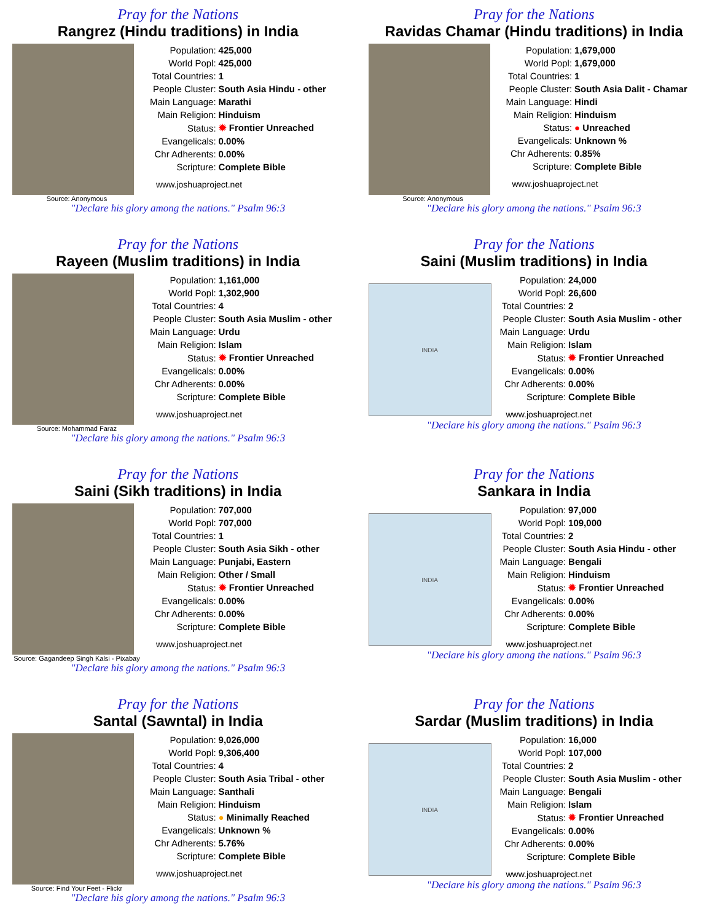Pray for the Nations
Rangrez (Hindu traditions) in India
Source: Anonymous
| Population: | 425,000 |
| World Popl: | 425,000 |
| Total Countries: | 1 |
| People Cluster: | South Asia Hindu - other |
| Main Language: | Marathi |
| Main Religion: | Hinduism |
| Status: | ✹ Frontier Unreached |
| Evangelicals: | 0.00% |
| Chr Adherents: | 0.00% |
| Scripture: | Complete Bible |
www.joshuaproject.net
"Declare his glory among the nations." Psalm 96:3
Pray for the Nations
Ravidas Chamar (Hindu traditions) in India
Source: Anonymous
| Population: | 1,679,000 |
| World Popl: | 1,679,000 |
| Total Countries: | 1 |
| People Cluster: | South Asia Dalit - Chamar |
| Main Language: | Hindi |
| Main Religion: | Hinduism |
| Status: | ● Unreached |
| Evangelicals: | Unknown % |
| Chr Adherents: | 0.85% |
| Scripture: | Complete Bible |
www.joshuaproject.net
"Declare his glory among the nations." Psalm 96:3
Pray for the Nations
Rayeen (Muslim traditions) in India
Source: Mohammad Faraz
| Population: | 1,161,000 |
| World Popl: | 1,302,900 |
| Total Countries: | 4 |
| People Cluster: | South Asia Muslim - other |
| Main Language: | Urdu |
| Main Religion: | Islam |
| Status: | ✹ Frontier Unreached |
| Evangelicals: | 0.00% |
| Chr Adherents: | 0.00% |
| Scripture: | Complete Bible |
www.joshuaproject.net
"Declare his glory among the nations." Psalm 96:3
Pray for the Nations
Saini (Muslim traditions) in India
INDIA
| Population: | 24,000 |
| World Popl: | 26,600 |
| Total Countries: | 2 |
| People Cluster: | South Asia Muslim - other |
| Main Language: | Urdu |
| Main Religion: | Islam |
| Status: | ✹ Frontier Unreached |
| Evangelicals: | 0.00% |
| Chr Adherents: | 0.00% |
| Scripture: | Complete Bible |
www.joshuaproject.net
"Declare his glory among the nations." Psalm 96:3
Pray for the Nations
Saini (Sikh traditions) in India
Source: Gagandeep Singh Kalsi - Pixabay
| Population: | 707,000 |
| World Popl: | 707,000 |
| Total Countries: | 1 |
| People Cluster: | South Asia Sikh - other |
| Main Language: | Punjabi, Eastern |
| Main Religion: | Other / Small |
| Status: | ✹ Frontier Unreached |
| Evangelicals: | 0.00% |
| Chr Adherents: | 0.00% |
| Scripture: | Complete Bible |
www.joshuaproject.net
"Declare his glory among the nations." Psalm 96:3
Pray for the Nations
Sankara in India
INDIA
| Population: | 97,000 |
| World Popl: | 109,000 |
| Total Countries: | 2 |
| People Cluster: | South Asia Hindu - other |
| Main Language: | Bengali |
| Main Religion: | Hinduism |
| Status: | ✹ Frontier Unreached |
| Evangelicals: | 0.00% |
| Chr Adherents: | 0.00% |
| Scripture: | Complete Bible |
www.joshuaproject.net
"Declare his glory among the nations." Psalm 96:3
Pray for the Nations
Santal (Sawntal) in India
Source: Find Your Feet - Flickr
| Population: | 9,026,000 |
| World Popl: | 9,306,400 |
| Total Countries: | 4 |
| People Cluster: | South Asia Tribal - other |
| Main Language: | Santhali |
| Main Religion: | Hinduism |
| Status: | ● Minimally Reached |
| Evangelicals: | Unknown % |
| Chr Adherents: | 5.76% |
| Scripture: | Complete Bible |
www.joshuaproject.net
"Declare his glory among the nations." Psalm 96:3
Pray for the Nations
Sardar (Muslim traditions) in India
INDIA
| Population: | 16,000 |
| World Popl: | 107,000 |
| Total Countries: | 2 |
| People Cluster: | South Asia Muslim - other |
| Main Language: | Bengali |
| Main Religion: | Islam |
| Status: | ✹ Frontier Unreached |
| Evangelicals: | 0.00% |
| Chr Adherents: | 0.00% |
| Scripture: | Complete Bible |
www.joshuaproject.net
"Declare his glory among the nations." Psalm 96:3